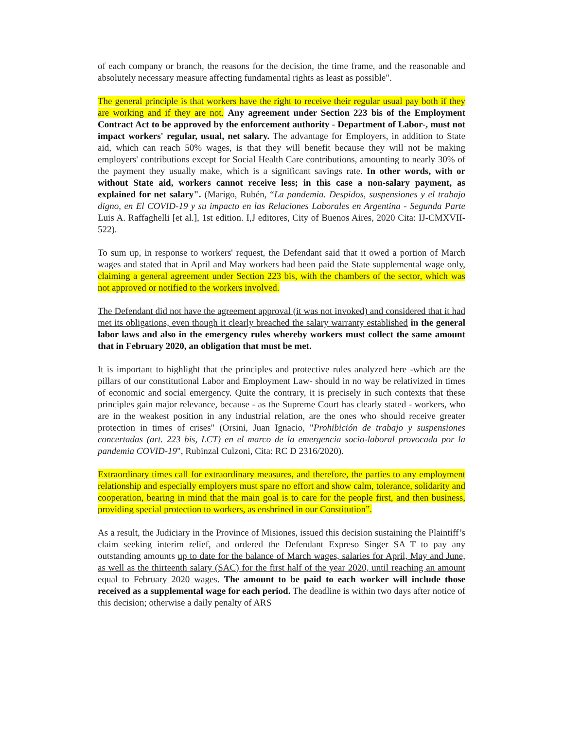of each company or branch, the reasons for the decision, the time frame, and the reasonable and absolutely necessary measure affecting fundamental rights as least as possible".
The general principle is that workers have the right to receive their regular usual pay both if they are working and if they are not. Any agreement under Section 223 bis of the Employment Contract Act to be approved by the enforcement authority - Department of Labor-, must not impact workers' regular, usual, net salary. The advantage for Employers, in addition to State aid, which can reach 50% wages, is that they will benefit because they will not be making employers' contributions except for Social Health Care contributions, amounting to nearly 30% of the payment they usually make, which is a significant savings rate. In other words, with or without State aid, workers cannot receive less; in this case a non-salary payment, as explained for net salary". (Marigo, Rubén, “La pandemia. Despidos, suspensiones y el trabajo digno, en El COVID-19 y su impacto en las Relaciones Laborales en Argentina - Segunda Parte Luis A. Raffaghelli [et al.], 1st edition. I,J editores, City of Buenos Aires, 2020 Cita: IJ-CMXVII-522).
To sum up, in response to workers' request, the Defendant said that it owed a portion of March wages and stated that in April and May workers had been paid the State supplemental wage only, claiming a general agreement under Section 223 bis, with the chambers of the sector, which was not approved or notified to the workers involved.
The Defendant did not have the agreement approval (it was not invoked) and considered that it had met its obligations, even though it clearly breached the salary warranty established in the general labor laws and also in the emergency rules whereby workers must collect the same amount that in February 2020, an obligation that must be met.
It is important to highlight that the principles and protective rules analyzed here -which are the pillars of our constitutional Labor and Employment Law- should in no way be relativized in times of economic and social emergency. Quite the contrary, it is precisely in such contexts that these principles gain major relevance, because - as the Supreme Court has clearly stated - workers, who are in the weakest position in any industrial relation, are the ones who should receive greater protection in times of crises" (Orsini, Juan Ignacio, "Prohibición de trabajo y suspensiones concertadas (art. 223 bis, LCT) en el marco de la emergencia socio-laboral provocada por la pandemia COVID-19", Rubinzal Culzoni, Cita: RC D 2316/2020).
Extraordinary times call for extraordinary measures, and therefore, the parties to any employment relationship and especially employers must spare no effort and show calm, tolerance, solidarity and cooperation, bearing in mind that the main goal is to care for the people first, and then business, providing special protection to workers, as enshrined in our Constitution”.
As a result, the Judiciary in the Province of Misiones, issued this decision sustaining the Plaintiff’s claim seeking interim relief, and ordered the Defendant Expreso Singer SA T to pay any outstanding amounts up to date for the balance of March wages, salaries for April, May and June, as well as the thirteenth salary (SAC) for the first half of the year 2020, until reaching an amount equal to February 2020 wages. The amount to be paid to each worker will include those received as a supplemental wage for each period. The deadline is within two days after notice of this decision; otherwise a daily penalty of ARS